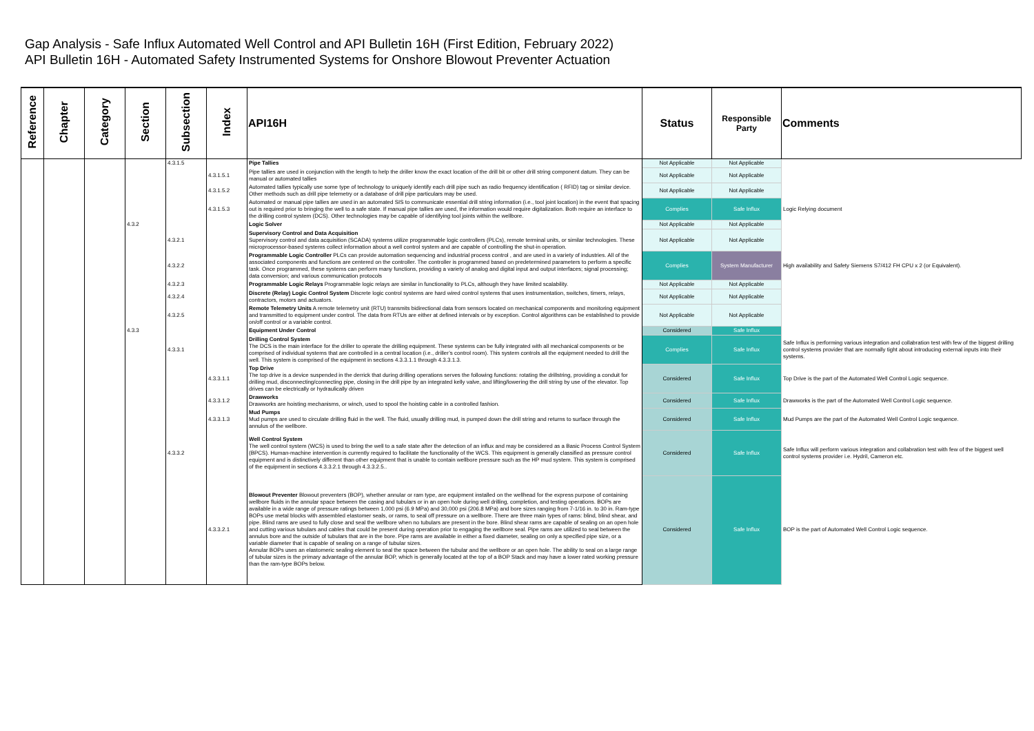Gap Analysis - Safe Influx Automated Well Control and API Bulletin 16H (First Edition, February 2022)
API Bulletin 16H - Automated Safety Instrumented Systems for Onshore Blowout Preventer Actuation
| Reference | Chapter | Category | Section | Subsection | Index | API16H | Status | Responsible Party | Comments |
| --- | --- | --- | --- | --- | --- | --- | --- | --- | --- |
| | | | | 4.3.1.5 | | Pipe Tallies | Not Applicable | Not Applicable | |
| | | | | | 4.3.1.5.1 | Pipe tallies are used in conjunction with the length to help the driller know the exact location of the drill bit or other drill string component datum. They can be manual or automated tallies | Not Applicable | Not Applicable | |
| | | | | | 4.3.1.5.2 | Automated tallies typically use some type of technology to uniquely identify each drill pipe such as radio frequency identification ( RFID) tag or similar device. Other methods such as drill pipe telemetry or a database of drill pipe particulars may be used. | Not Applicable | Not Applicable | |
| | | | | | 4.3.1.5.3 | Automated or manual pipe tallies are used in an automated SIS to communicate essential drill string information (i.e., tool joint location) in the event that spacing out is required prior to bringing the well to a safe state. If manual pipe tallies are used, the information would require digitalization. Both require an interface to the drilling control system (DCS). Other technologies may be capable of identifying tool joints within the wellbore. | Complies | Safe Influx | Logic Relying document |
| | | | 4.3.2 | | | Logic Solver | Not Applicable | Not Applicable | |
| | | | | 4.3.2.1 | | Supervisory Control and Data Acquisition Supervisory control and data acquisition (SCADA) systems utilize programmable logic controllers (PLCs), remote terminal units, or similar technologies. These microprocessor-based systems collect information about a well control system and are capable of controlling the shut-in operation. | Not Applicable | Not Applicable | |
| | | | | 4.3.2.2 | | Programmable Logic Controller PLCs can provide automation sequencing and industrial process control , and are used in a variety of industries. All of the associated components and functions are centered on the controller. The controller is programmed based on predetermined parameters to perform a specific task. Once programmed, these systems can perform many functions, providing a variety of analog and digital input and output interfaces; signal processing; data conversion; and various communication protocols | Complies | System Manufacturer | High availability and Safety Siemens S7/412 FH CPU x 2 (or Equivalent). |
| | | | | 4.3.2.3 | | Programmable Logic Relays Programmable logic relays are similar in functionality to PLCs, although they have limited scalability. | Not Applicable | Not Applicable | |
| | | | | 4.3.2.4 | | Discrete (Relay) Logic Control System Discrete logic control systems are hard wired control systems that uses instrumentation, switches, timers, relays, contractors, motors and actuators. | Not Applicable | Not Applicable | |
| | | | | 4.3.2.5 | | Remote Telemetry Units A remote telemetry unit (RTU) transmits bidirectional data from sensors located on mechanical components and monitoring equipment and transmitted to equipment under control. The data from RTUs are either at defined intervals or by exception. Control algorithms can be established to provide on/off control or a variable control. | Not Applicable | Not Applicable | |
| | | | 4.3.3 | | | Equipment Under Control | Considered | Safe Influx | |
| | | | | 4.3.3.1 | | Drilling Control System The DCS is the main interface for the driller to operate the drilling equipment. These systems can be fully integrated with all mechanical components or be comprised of individual systems that are controlled in a central location (i.e., driller’s control room). This system controls all the equipment needed to drill the well. This system is comprised of the equipment in sections 4.3.3.1.1 through 4.3.3.1.3. | Complies | Safe Influx | Safe Influx is performing various integration and collabration test with few of the biggest drilling control systems provider that are normally tight about introducing external inputs into their systems. |
| | | | | | 4.3.3.1.1 | Top Drive The top drive is a device suspended in the derrick that during drilling operations serves the following functions: rotating the drillstring, providing a conduit for drilling mud, disconnecting/connecting pipe, closing in the drill pipe by an integrated kelly valve, and lifting/lowering the drill string by use of the elevator. Top drives can be electrically or hydraulically driven | Considered | Safe Influx | Top Drive is the part of the Automated Well Control Logic sequence. |
| | | | | | 4.3.3.1.2 | Drawworks Drawworks are hoisting mechanisms, or winch, used to spool the hoisting cable in a controlled fashion. | Considered | Safe Influx | Drawworks is the part of the Automated Well Control Logic sequence. |
| | | | | | 4.3.3.1.3 | Mud Pumps Mud pumps are used to circulate drilling fluid in the well. The fluid, usually drilling mud, is pumped down the drill string and returns to surface through the annulus of the wellbore. | Considered | Safe Influx | Mud Pumps are the part of the Automated Well Control Logic sequence. |
| | | | | 4.3.3.2 | | Well Control System The well control system (WCS) is used to bring the well to a safe state after the detection of an influx and may be considered as a Basic Process Control System (BPCS). Human-machine intervention is currently required to facilitate the functionality of the WCS. This equipment is generally classified as pressure control equipment and is distinctively different than other equipment that is unable to contain wellbore pressure such as the HP mud system. This system is comprised of the equipment in sections 4.3.3.2.1 through 4.3.3.2.5.. | Considered | Safe Influx | Safe Influx will perform various integration and collabration test with few of the biggest well control systems provider i.e. Hydril, Cameron etc. |
| | | | | | 4.3.3.2.1 | Blowout Preventer Blowout preventers (BOP), whether annular or ram type, are equipment installed on the wellhead for the express purpose of containing wellbore fluids in the annular space between the casing and tubulars or in an open hole during well drilling, completion, and testing operations. BOPs are available in a wide range of pressure ratings between 1,000 psi (6.9 MPa) and 30,000 psi (206.8 MPa) and bore sizes ranging from 7-1/16 in. to 30 in. Ram-type BOPs use metal blocks with assembled elastomer seals, or rams, to seal off pressure on a wellbore. There are three main types of rams: blind, blind shear, and pipe. Blind rams are used to fully close and seal the wellbore when no tubulars are present in the bore. Blind shear rams are capable of sealing on an open hole and cutting various tubulars and cables that could be present during operation prior to engaging the wellbore seal. Pipe rams are utilized to seal between the annulus bore and the outside of tubulars that are in the bore. Pipe rams are available in either a fixed diameter, sealing on only a specified pipe size, or a variable diameter that is capable of sealing on a range of tubular sizes. Annular BOPs uses an elastomeric sealing element to seal the space between the tubular and the wellbore or an open hole. The ability to seal on a large range of tubular sizes is the primary advantage of the annular BOP, which is generally located at the top of a BOP Stack and may have a lower rated working pressure than the ram-type BOPs below. | Considered | Safe Influx | BOP is the part of Automated Well Control Logic sequence. |